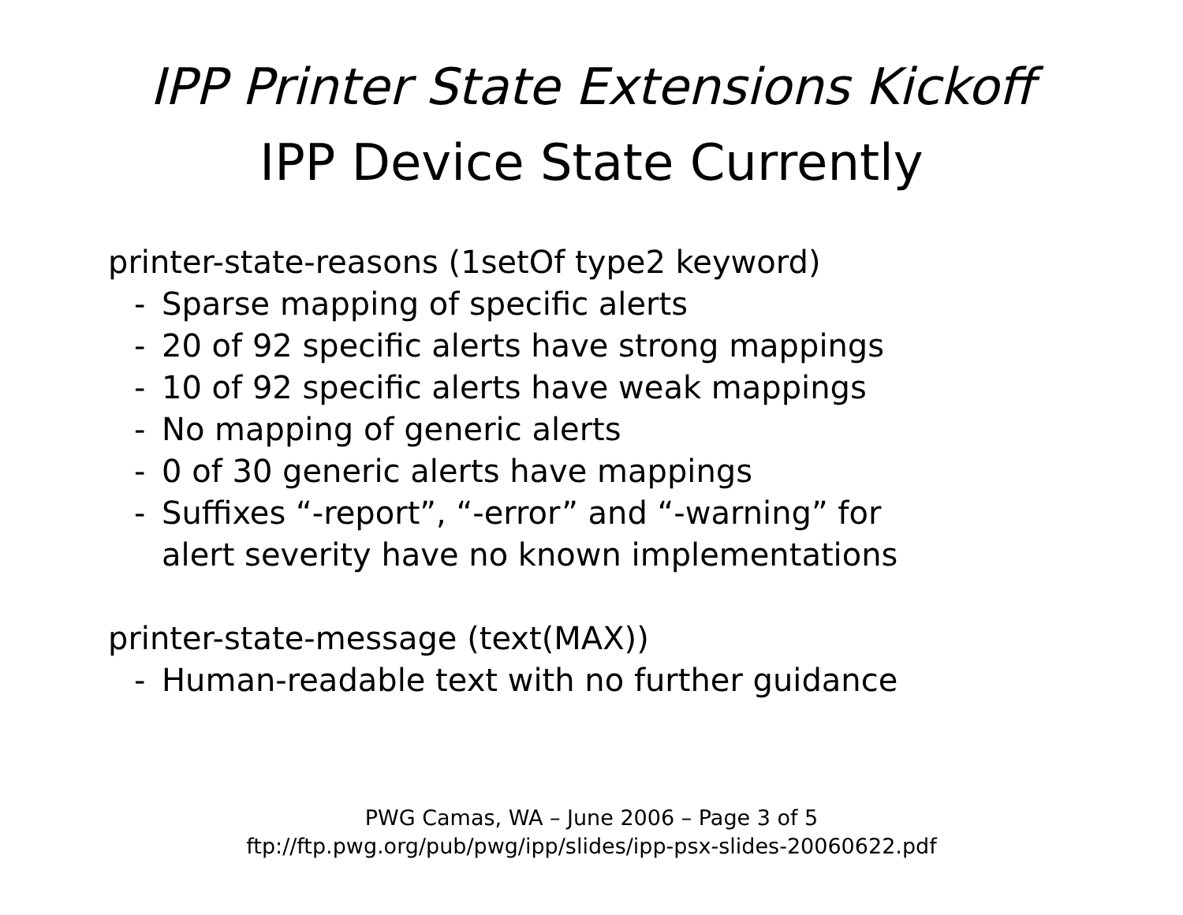IPP Printer State Extensions Kickoff
IPP Device State Currently
printer-state-reasons (1setOf type2 keyword)
- Sparse mapping of specific alerts
- 20 of 92 specific alerts have strong mappings
- 10 of 92 specific alerts have weak mappings
- No mapping of generic alerts
- 0 of 30 generic alerts have mappings
- Suffixes “-report”, “-error” and “-warning” for
alert severity have no known implementations
printer-state-message (text(MAX))
- Human-readable text with no further guidance
PWG Camas, WA – June 2006 – Page 3 of 5
ftp://ftp.pwg.org/pub/pwg/ipp/slides/ipp-psx-slides-20060622.pdf